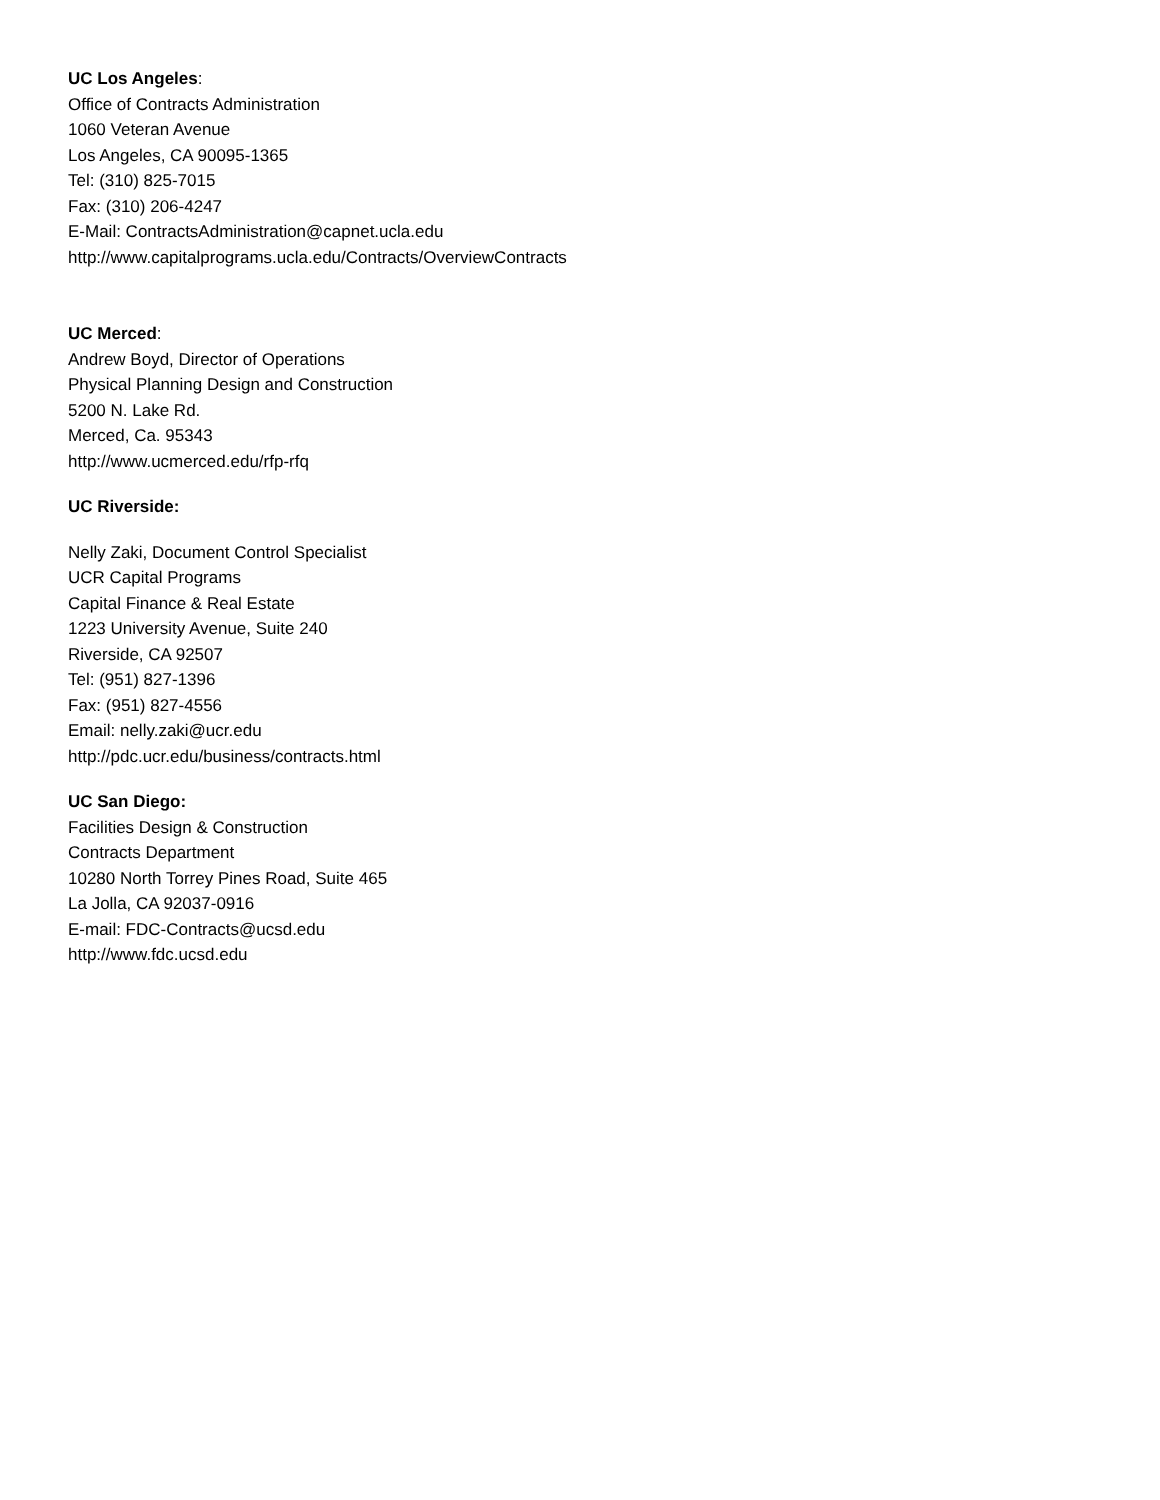UC Los Angeles:
Office of Contracts Administration
1060 Veteran Avenue
Los Angeles, CA 90095-1365
Tel: (310) 825-7015
Fax: (310) 206-4247
E-Mail: ContractsAdministration@capnet.ucla.edu
http://www.capitalprograms.ucla.edu/Contracts/OverviewContracts
UC Merced:
Andrew Boyd, Director of Operations
Physical Planning Design and Construction
5200 N. Lake Rd.
Merced, Ca. 95343
http://www.ucmerced.edu/rfp-rfq
UC Riverside:
Nelly Zaki, Document Control Specialist
UCR Capital Programs
Capital Finance & Real Estate
1223 University Avenue, Suite 240
Riverside, CA 92507
Tel: (951) 827-1396
Fax: (951) 827-4556
Email: nelly.zaki@ucr.edu
http://pdc.ucr.edu/business/contracts.html
UC San Diego:
Facilities Design & Construction
Contracts Department
10280 North Torrey Pines Road, Suite 465
La Jolla, CA 92037-0916
E-mail: FDC-Contracts@ucsd.edu
http://www.fdc.ucsd.edu